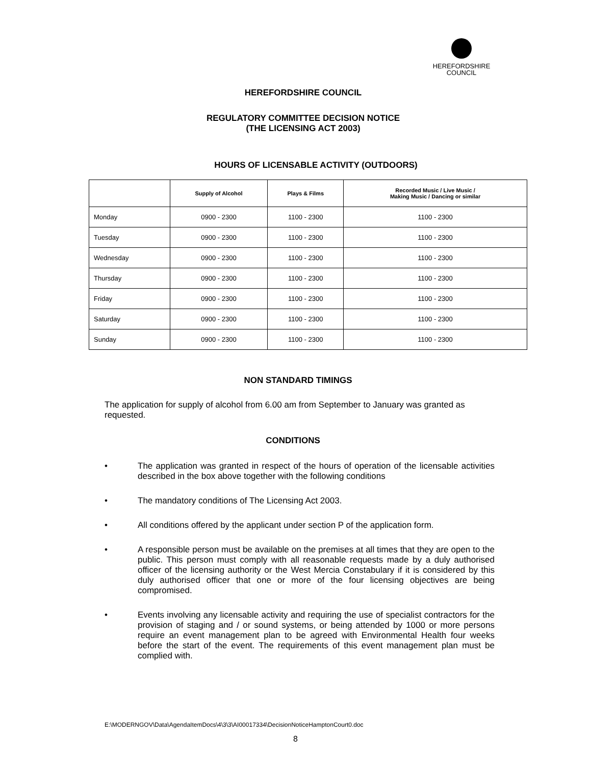HEREFORDSHIRE
COUNCIL
HEREFORDSHIRE COUNCIL
REGULATORY COMMITTEE DECISION NOTICE
(THE LICENSING ACT 2003)
HOURS OF LICENSABLE ACTIVITY (OUTDOORS)
| | Supply of Alcohol | Plays & Films | Recorded Music / Live Music / Making Music / Dancing or similar |
| --- | --- | --- | --- |
| Monday | 0900 - 2300 | 1100 - 2300 | 1100 - 2300 |
| Tuesday | 0900 - 2300 | 1100 - 2300 | 1100 - 2300 |
| Wednesday | 0900 - 2300 | 1100 - 2300 | 1100 - 2300 |
| Thursday | 0900 - 2300 | 1100 - 2300 | 1100 - 2300 |
| Friday | 0900 - 2300 | 1100 - 2300 | 1100 - 2300 |
| Saturday | 0900 - 2300 | 1100 - 2300 | 1100 - 2300 |
| Sunday | 0900 - 2300 | 1100 - 2300 | 1100 - 2300 |
NON STANDARD TIMINGS
The application for supply of alcohol from 6.00 am from September to January was granted as requested.
CONDITIONS
• The application was granted in respect of the hours of operation of the licensable activities described in the box above together with the following conditions
• The mandatory conditions of The Licensing Act 2003.
• All conditions offered by the applicant under section P of the application form.
• A responsible person must be available on the premises at all times that they are open to the public. This person must comply with all reasonable requests made by a duly authorised officer of the licensing authority or the West Mercia Constabulary if it is considered by this duly authorised officer that one or more of the four licensing objectives are being compromised.
• Events involving any licensable activity and requiring the use of specialist contractors for the provision of staging and / or sound systems, or being attended by 1000 or more persons require an event management plan to be agreed with Environmental Health four weeks before the start of the event. The requirements of this event management plan must be complied with.
E:\MODERNGOV\Data\AgendaItemDocs\4\3\3\AI00017334\DecisionNoticeHamptonCourt0.doc
8